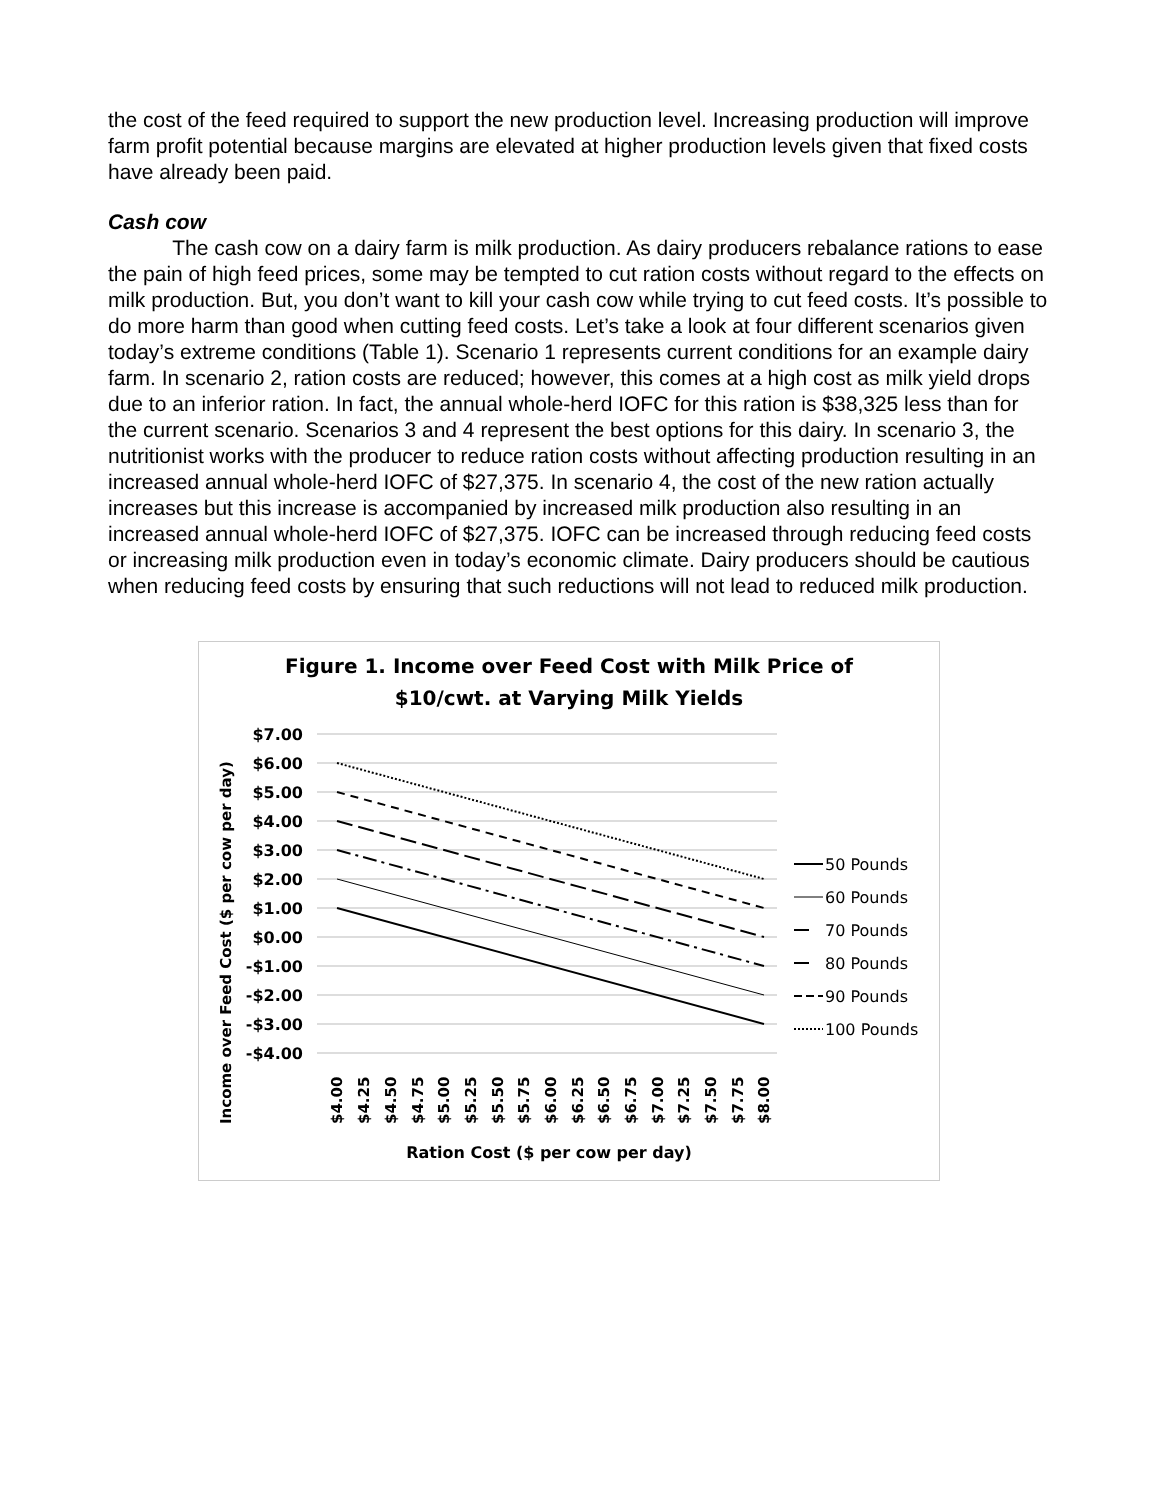the cost of the feed required to support the new production level. Increasing production will improve farm profit potential because margins are elevated at higher production levels given that fixed costs have already been paid.
Cash cow
The cash cow on a dairy farm is milk production. As dairy producers rebalance rations to ease the pain of high feed prices, some may be tempted to cut ration costs without regard to the effects on milk production. But, you don’t want to kill your cash cow while trying to cut feed costs. It’s possible to do more harm than good when cutting feed costs. Let’s take a look at four different scenarios given today’s extreme conditions (Table 1). Scenario 1 represents current conditions for an example dairy farm. In scenario 2, ration costs are reduced; however, this comes at a high cost as milk yield drops due to an inferior ration. In fact, the annual whole-herd IOFC for this ration is $38,325 less than for the current scenario. Scenarios 3 and 4 represent the best options for this dairy. In scenario 3, the nutritionist works with the producer to reduce ration costs without affecting production resulting in an increased annual whole-herd IOFC of $27,375. In scenario 4, the cost of the new ration actually increases but this increase is accompanied by increased milk production also resulting in an increased annual whole-herd IOFC of $27,375. IOFC can be increased through reducing feed costs or increasing milk production even in today’s economic climate. Dairy producers should be cautious when reducing feed costs by ensuring that such reductions will not lead to reduced milk production.
Figure 1. Income over Feed Cost with Milk Price of
$10/cwt. at Varying Milk Yields
$7.00
$6.00
$5.00
$4.00
$3.00
$2.00
$1.00
$0.00
-$1.00
-$2.00
-$3.00
-$4.00
Income over Feed Cost ($ per cow per day)
$4.00
$4.25
$4.50
$4.75
$5.00
$5.25
$5.50
$5.75
$6.00
$6.25
$6.50
$6.75
$7.00
$7.25
$7.50
$7.75
$8.00
Ration Cost ($ per cow per day)
50 Pounds
60 Pounds
70 Pounds
80 Pounds
90 Pounds
100 Pounds